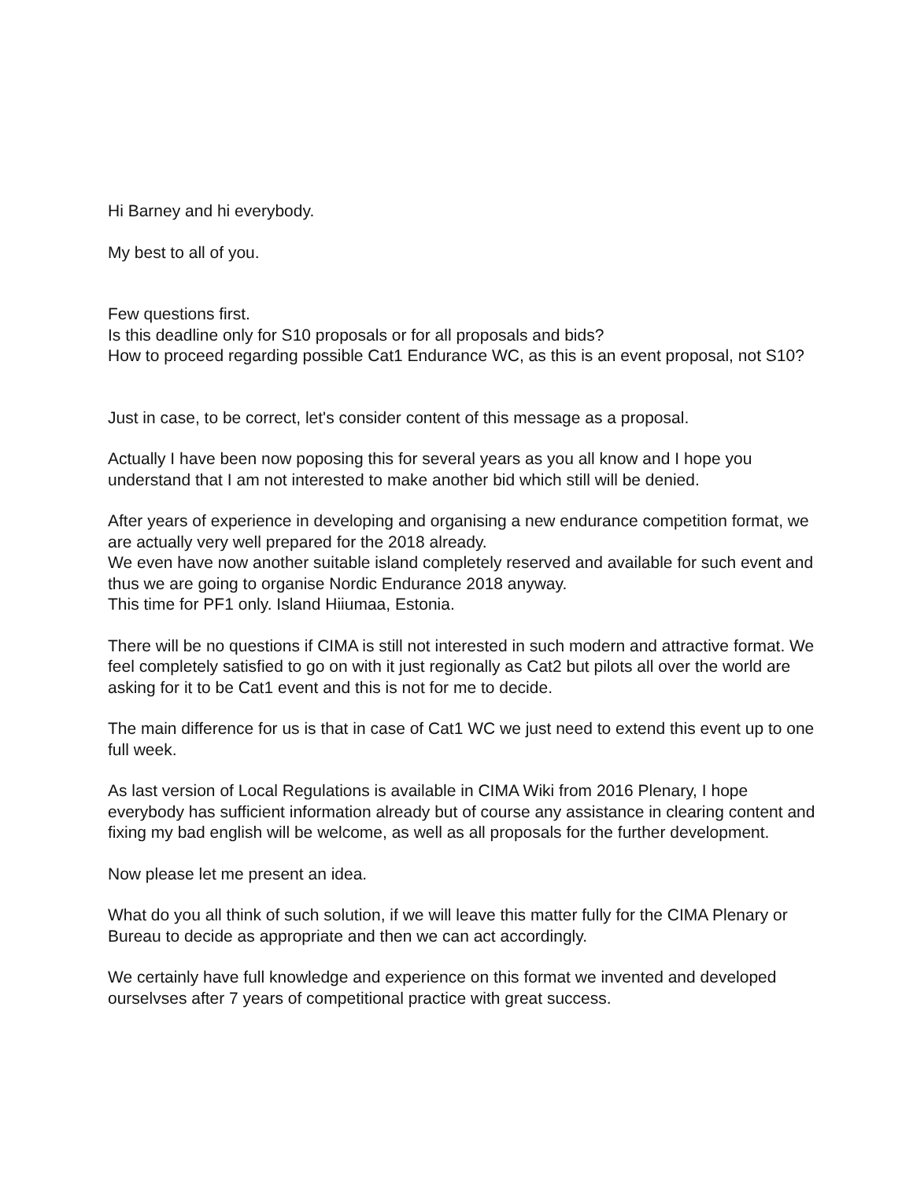Hi Barney and hi everybody.
My best to all of you.
Few questions first.
Is this deadline only for S10 proposals or for all proposals and bids?
How to proceed regarding possible Cat1 Endurance WC, as this is an event proposal, not S10?
Just in case, to be correct, let's consider content of this message as a proposal.
Actually I have been now poposing this for several years as you all know and I hope you understand that I am not interested to make another bid which still will be denied.
After years of experience in developing and organising a new endurance competition format, we are actually very well prepared for the 2018 already.
We even have now another suitable island completely reserved and available for such event and thus we are going to organise Nordic Endurance 2018 anyway.
This time for PF1 only. Island Hiiumaa, Estonia.
There will be no questions if CIMA is still not interested in such modern and attractive format. We feel completely satisfied to go on with it just regionally as Cat2 but pilots all over the world are asking for it to be Cat1 event and this is not for me to decide.
The main difference for us is that in case of Cat1 WC we just need to extend this event up to one full week.
As last version of Local Regulations is available in CIMA Wiki from 2016 Plenary, I hope everybody has sufficient information already but of course any assistance in clearing content and fixing my bad english will be welcome, as well as all proposals for the further development.
Now please let me present an idea.
What do you all think of such solution, if we will leave this matter fully for the CIMA Plenary or Bureau to decide as appropriate and then we can act accordingly.
We certainly have full knowledge and experience on this format we invented and developed ourselvses after 7 years of competitional practice with great success.